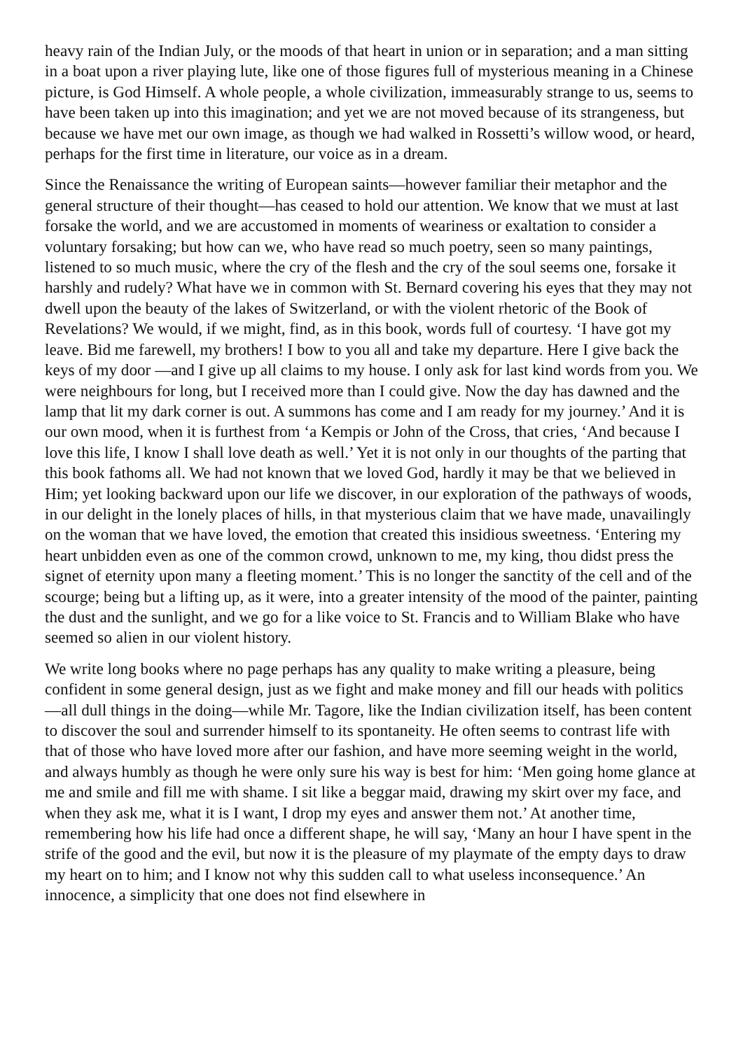heavy rain of the Indian July, or the moods of that heart in union or in separation; and a man sitting in a boat upon a river playing lute, like one of those figures full of mysterious meaning in a Chinese picture, is God Himself. A whole people, a whole civilization, immeasurably strange to us, seems to have been taken up into this imagination; and yet we are not moved because of its strangeness, but because we have met our own image, as though we had walked in Rossetti’s willow wood, or heard, perhaps for the first time in literature, our voice as in a dream.
Since the Renaissance the writing of European saints—however familiar their metaphor and the general structure of their thought—has ceased to hold our attention. We know that we must at last forsake the world, and we are accustomed in moments of weariness or exaltation to consider a voluntary forsaking; but how can we, who have read so much poetry, seen so many paintings, listened to so much music, where the cry of the flesh and the cry of the soul seems one, forsake it harshly and rudely? What have we in common with St. Bernard covering his eyes that they may not dwell upon the beauty of the lakes of Switzerland, or with the violent rhetoric of the Book of Revelations? We would, if we might, find, as in this book, words full of courtesy. ‘I have got my leave. Bid me farewell, my brothers! I bow to you all and take my departure. Here I give back the keys of my door —and I give up all claims to my house. I only ask for last kind words from you. We were neighbours for long, but I received more than I could give. Now the day has dawned and the lamp that lit my dark corner is out. A summons has come and I am ready for my journey.’ And it is our own mood, when it is furthest from ‘a Kempis or John of the Cross, that cries, ‘And because I love this life, I know I shall love death as well.’ Yet it is not only in our thoughts of the parting that this book fathoms all. We had not known that we loved God, hardly it may be that we believed in Him; yet looking backward upon our life we discover, in our exploration of the pathways of woods, in our delight in the lonely places of hills, in that mysterious claim that we have made, unavailingly on the woman that we have loved, the emotion that created this insidious sweetness. ‘Entering my heart unbidden even as one of the common crowd, unknown to me, my king, thou didst press the signet of eternity upon many a fleeting moment.’ This is no longer the sanctity of the cell and of the scourge; being but a lifting up, as it were, into a greater intensity of the mood of the painter, painting the dust and the sunlight, and we go for a like voice to St. Francis and to William Blake who have seemed so alien in our violent history.
We write long books where no page perhaps has any quality to make writing a pleasure, being confident in some general design, just as we fight and make money and fill our heads with politics—all dull things in the doing—while Mr. Tagore, like the Indian civilization itself, has been content to discover the soul and surrender himself to its spontaneity. He often seems to contrast life with that of those who have loved more after our fashion, and have more seeming weight in the world, and always humbly as though he were only sure his way is best for him: ‘Men going home glance at me and smile and fill me with shame. I sit like a beggar maid, drawing my skirt over my face, and when they ask me, what it is I want, I drop my eyes and answer them not.’ At another time, remembering how his life had once a different shape, he will say, ‘Many an hour I have spent in the strife of the good and the evil, but now it is the pleasure of my playmate of the empty days to draw my heart on to him; and I know not why this sudden call to what useless inconsequence.’ An innocence, a simplicity that one does not find elsewhere in